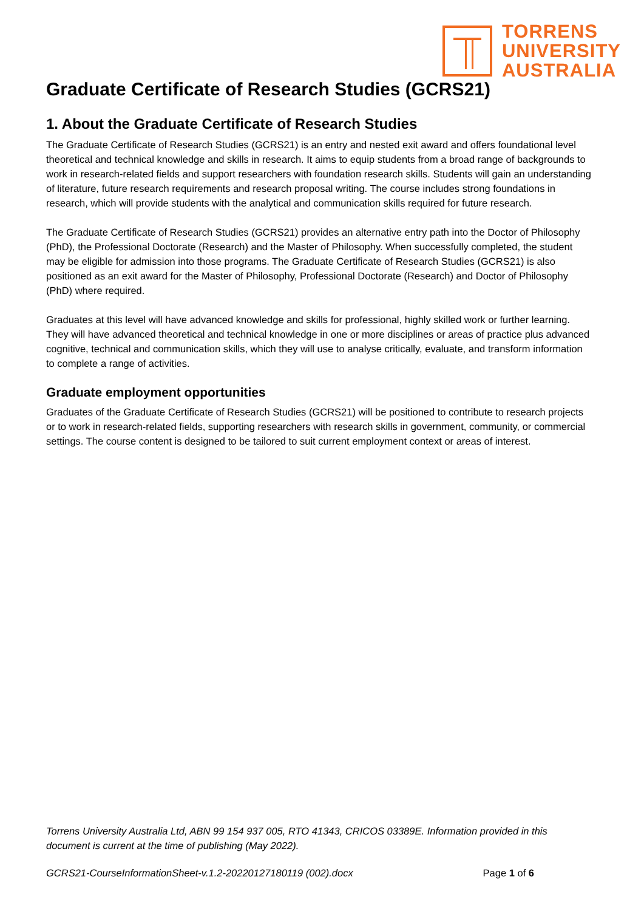TORRENS
UNIVERSITY
AUSTRALIA
Graduate Certificate of Research Studies (GCRS21)
1. About the Graduate Certificate of Research Studies
The Graduate Certificate of Research Studies (GCRS21) is an entry and nested exit award and offers foundational level theoretical and technical knowledge and skills in research. It aims to equip students from a broad range of backgrounds to work in research-related fields and support researchers with foundation research skills. Students will gain an understanding of literature, future research requirements and research proposal writing. The course includes strong foundations in research, which will provide students with the analytical and communication skills required for future research.
The Graduate Certificate of Research Studies (GCRS21) provides an alternative entry path into the Doctor of Philosophy (PhD), the Professional Doctorate (Research) and the Master of Philosophy. When successfully completed, the student may be eligible for admission into those programs. The Graduate Certificate of Research Studies (GCRS21) is also positioned as an exit award for the Master of Philosophy, Professional Doctorate (Research) and Doctor of Philosophy (PhD) where required.
Graduates at this level will have advanced knowledge and skills for professional, highly skilled work or further learning. They will have advanced theoretical and technical knowledge in one or more disciplines or areas of practice plus advanced cognitive, technical and communication skills, which they will use to analyse critically, evaluate, and transform information to complete a range of activities.
Graduate employment opportunities
Graduates of the Graduate Certificate of Research Studies (GCRS21) will be positioned to contribute to research projects or to work in research-related fields, supporting researchers with research skills in government, community, or commercial settings. The course content is designed to be tailored to suit current employment context or areas of interest.
Torrens University Australia Ltd, ABN 99 154 937 005, RTO 41343, CRICOS 03389E. Information provided in this document is current at the time of publishing (May 2022).
GCRS21-CourseInformationSheet-v.1.2-20220127180119 (002).docx Page 1 of 6